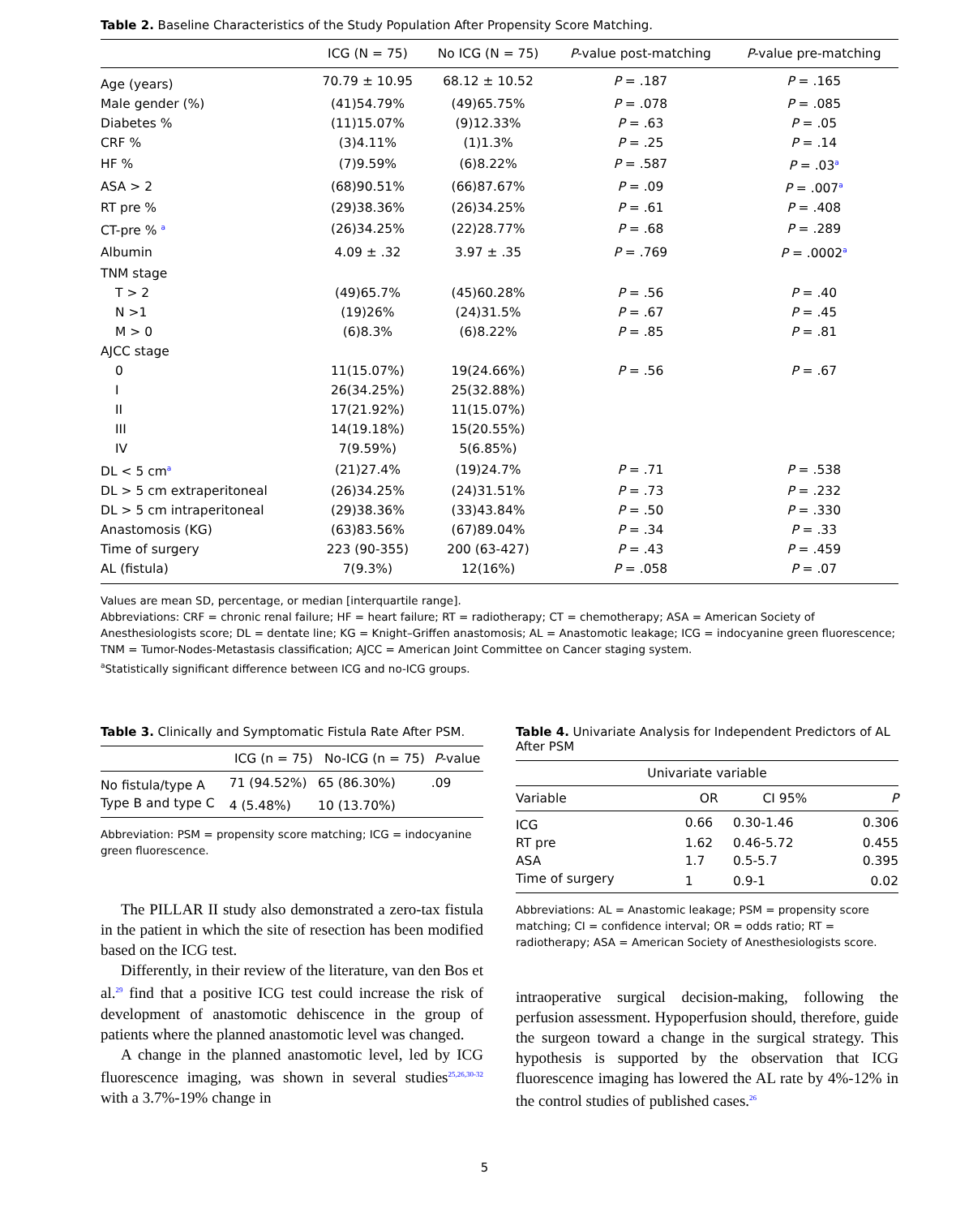Table 2. Baseline Characteristics of the Study Population After Propensity Score Matching.
| | ICG (N = 75) | No ICG (N = 75) | P -value post-matching | P -value pre-matching |
| --- | --- | --- | --- | --- |
| Age (years) | 70.79 ± 10.95 | 68.12 ± 10.52 | P = .187 | P = .165 |
| Male gender (%) | (41)54.79% | (49)65.75% | P = .078 | P = .085 |
| Diabetes % | (11)15.07% | (9)12.33% | P = .63 | P = .05 |
| CRF % | (3)4.11% | (1)1.3% | P = .25 | P = .14 |
| HF % | (7)9.59% | (6)8.22% | P = .587 | P = .03<sup>a</sup> |
| ASA > 2 | (68)90.51% | (66)87.67% | P = .09 | P = .007<sup>a</sup> |
| RT pre % | (29)38.36% | (26)34.25% | P = .61 | P = .408 |
| CT-pre % <sup>a</sup> | (26)34.25% | (22)28.77% | P = .68 | P = .289 |
| Albumin | 4.09 ± .32 | 3.97 ± .35 | P = .769 | P = .0002<sup>a</sup> |
| TNM stage | | | | |
| T > 2 | (49)65.7% | (45)60.28% | P = .56 | P = .40 |
| N >1 | (19)26% | (24)31.5% | P = .67 | P = .45 |
| M > 0 | (6)8.3% | (6)8.22% | P = .85 | P = .81 |
| AJCC stage | | | | |
| 0 | 11(15.07%) | 19(24.66%) | P = .56 | P = .67 |
| I | 26(34.25%) | 25(32.88%) | | |
| II | 17(21.92%) | 11(15.07%) | | |
| III | 14(19.18%) | 15(20.55%) | | |
| IV | 7(9.59%) | 5(6.85%) | | |
| DL < 5 cm<sup>a</sup> | (21)27.4% | (19)24.7% | P = .71 | P = .538 |
| DL > 5 cm extraperitoneal | (26)34.25% | (24)31.51% | P = .73 | P = .232 |
| DL > 5 cm intraperitoneal | (29)38.36% | (33)43.84% | P = .50 | P = .330 |
| Anastomosis (KG) | (63)83.56% | (67)89.04% | P = .34 | P = .33 |
| Time of surgery | 223 (90-355) | 200 (63-427) | P = .43 | P = .459 |
| AL (fistula) | 7(9.3%) | 12(16%) | P = .058 | P = .07 |
Values are mean SD, percentage, or median [interquartile range].
Abbreviations: CRF = chronic renal failure; HF = heart failure; RT = radiotherapy; CT = chemotherapy; ASA = American Society of Anesthesiologists score; DL = dentate line; KG = Knight–Griffen anastomosis; AL = Anastomotic leakage; ICG = indocyanine green fluorescence; TNM = Tumor-Nodes-Metastasis classification; AJCC = American Joint Committee on Cancer staging system.
<sup>a</sup> Statistically significant difference between ICG and no-ICG groups.
Table 3. Clinically and Symptomatic Fistula Rate After PSM.
| | ICG (n = 75) | No-ICG (n = 75) | P -value |
| --- | --- | --- | --- |
| No fistula/type A | 71 (94.52%) | 65 (86.30%) | .09 |
| Type B and type C | 4 (5.48%) | 10 (13.70%) | |
Abbreviation: PSM = propensity score matching; ICG = indocyanine green fluorescence.
The PILLAR II study also demonstrated a zero-tax fistula in the patient in which the site of resection has been modified based on the ICG test.
Differently, in their review of the literature, van den Bos et al.<sup>29</sup> find that a positive ICG test could increase the risk of development of anastomotic dehiscence in the group of patients where the planned anastomotic level was changed.
A change in the planned anastomotic level, led by ICG fluorescence imaging, was shown in several studies<sup>25,26,30-32</sup> with a 3.7%-19% change in
Table 4. Univariate Analysis for Independent Predictors of AL After PSM
| Univariate variable | | | |
| --- | --- | --- | --- |
| Variable | OR | CI 95% | P |
| ICG | 0.66 | 0.30-1.46 | 0.306 |
| RT pre | 1.62 | 0.46-5.72 | 0.455 |
| ASA | 1.7 | 0.5-5.7 | 0.395 |
| Time of surgery | 1 | 0.9-1 | 0.02 |
Abbreviations: AL = Anastomic leakage; PSM = propensity score matching; CI = confidence interval; OR = odds ratio; RT = radiotherapy; ASA = American Society of Anesthesiologists score.
intraoperative surgical decision-making, following the perfusion assessment. Hypoperfusion should, therefore, guide the surgeon toward a change in the surgical strategy. This hypothesis is supported by the observation that ICG fluorescence imaging has lowered the AL rate by 4%-12% in the control studies of published cases.<sup>26</sup>
5